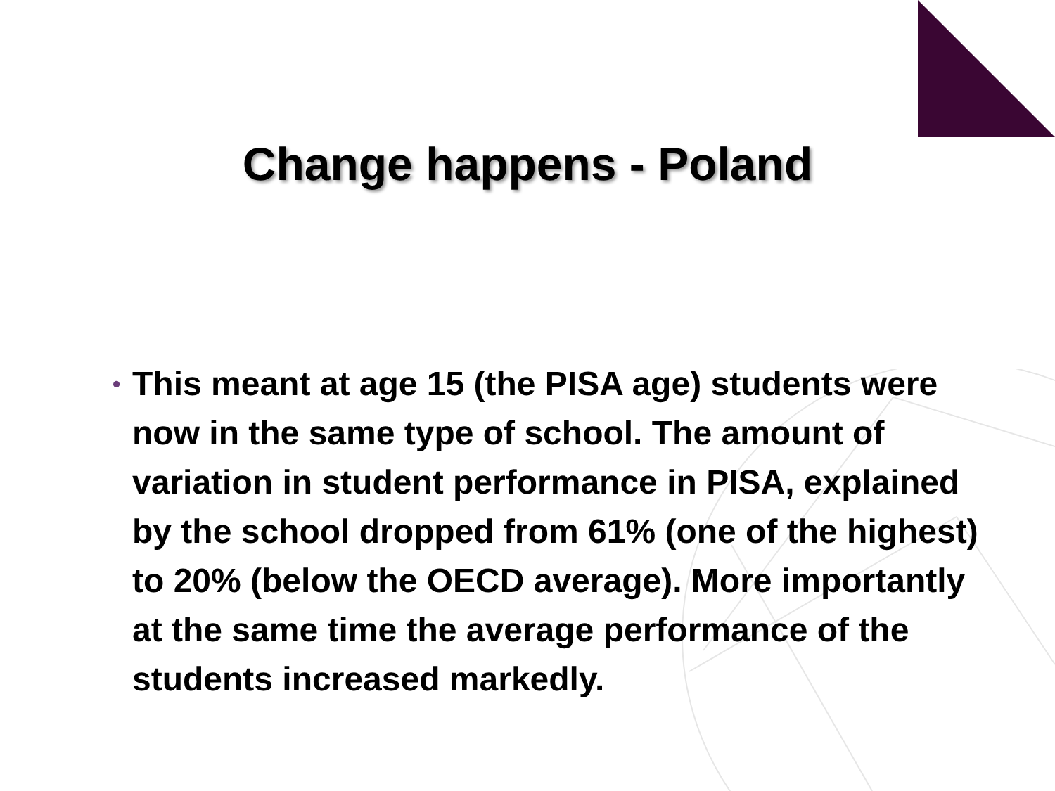Change happens - Poland
• This meant at age 15 (the PISA age) students were now in the same type of school. The amount of variation in student performance in PISA, explained by the school dropped from 61% (one of the highest) to 20% (below the OECD average). More importantly at the same time the average performance of the students increased markedly.